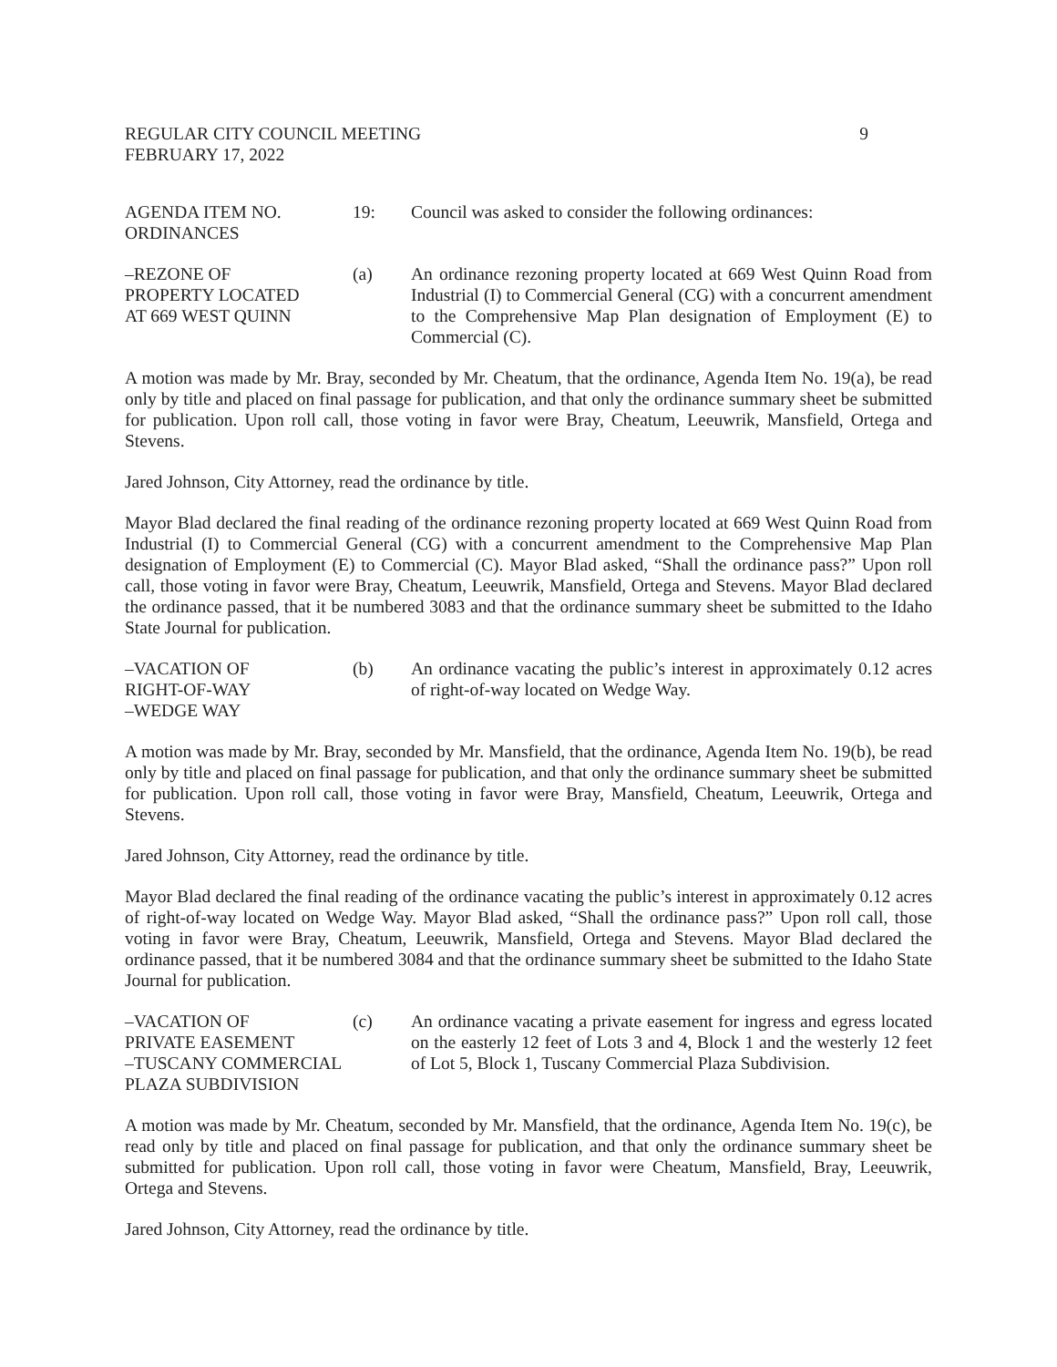REGULAR CITY COUNCIL MEETING
FEBRUARY 17, 2022
9
AGENDA ITEM NO.
ORDINANCES
19: Council was asked to consider the following ordinances:
–REZONE OF
PROPERTY LOCATED
AT 669 WEST QUINN
(a) An ordinance rezoning property located at 669 West Quinn Road from Industrial (I) to Commercial General (CG) with a concurrent amendment to the Comprehensive Map Plan designation of Employment (E) to Commercial (C).
A motion was made by Mr. Bray, seconded by Mr. Cheatum, that the ordinance, Agenda Item No. 19(a), be read only by title and placed on final passage for publication, and that only the ordinance summary sheet be submitted for publication. Upon roll call, those voting in favor were Bray, Cheatum, Leeuwrik, Mansfield, Ortega and Stevens.
Jared Johnson, City Attorney, read the ordinance by title.
Mayor Blad declared the final reading of the ordinance rezoning property located at 669 West Quinn Road from Industrial (I) to Commercial General (CG) with a concurrent amendment to the Comprehensive Map Plan designation of Employment (E) to Commercial (C). Mayor Blad asked, “Shall the ordinance pass?” Upon roll call, those voting in favor were Bray, Cheatum, Leeuwrik, Mansfield, Ortega and Stevens. Mayor Blad declared the ordinance passed, that it be numbered 3083 and that the ordinance summary sheet be submitted to the Idaho State Journal for publication.
–VACATION OF
RIGHT-OF-WAY
–WEDGE WAY
(b) An ordinance vacating the public’s interest in approximately 0.12 acres of right-of-way located on Wedge Way.
A motion was made by Mr. Bray, seconded by Mr. Mansfield, that the ordinance, Agenda Item No. 19(b), be read only by title and placed on final passage for publication, and that only the ordinance summary sheet be submitted for publication. Upon roll call, those voting in favor were Bray, Mansfield, Cheatum, Leeuwrik, Ortega and Stevens.
Jared Johnson, City Attorney, read the ordinance by title.
Mayor Blad declared the final reading of the ordinance vacating the public’s interest in approximately 0.12 acres of right-of-way located on Wedge Way. Mayor Blad asked, “Shall the ordinance pass?” Upon roll call, those voting in favor were Bray, Cheatum, Leeuwrik, Mansfield, Ortega and Stevens. Mayor Blad declared the ordinance passed, that it be numbered 3084 and that the ordinance summary sheet be submitted to the Idaho State Journal for publication.
–VACATION OF
PRIVATE EASEMENT
–TUSCANY COMMERCIAL
PLAZA SUBDIVISION
(c) An ordinance vacating a private easement for ingress and egress located on the easterly 12 feet of Lots 3 and 4, Block 1 and the westerly 12 feet of Lot 5, Block 1, Tuscany Commercial Plaza Subdivision.
A motion was made by Mr. Cheatum, seconded by Mr. Mansfield, that the ordinance, Agenda Item No. 19(c), be read only by title and placed on final passage for publication, and that only the ordinance summary sheet be submitted for publication. Upon roll call, those voting in favor were Cheatum, Mansfield, Bray, Leeuwrik, Ortega and Stevens.
Jared Johnson, City Attorney, read the ordinance by title.